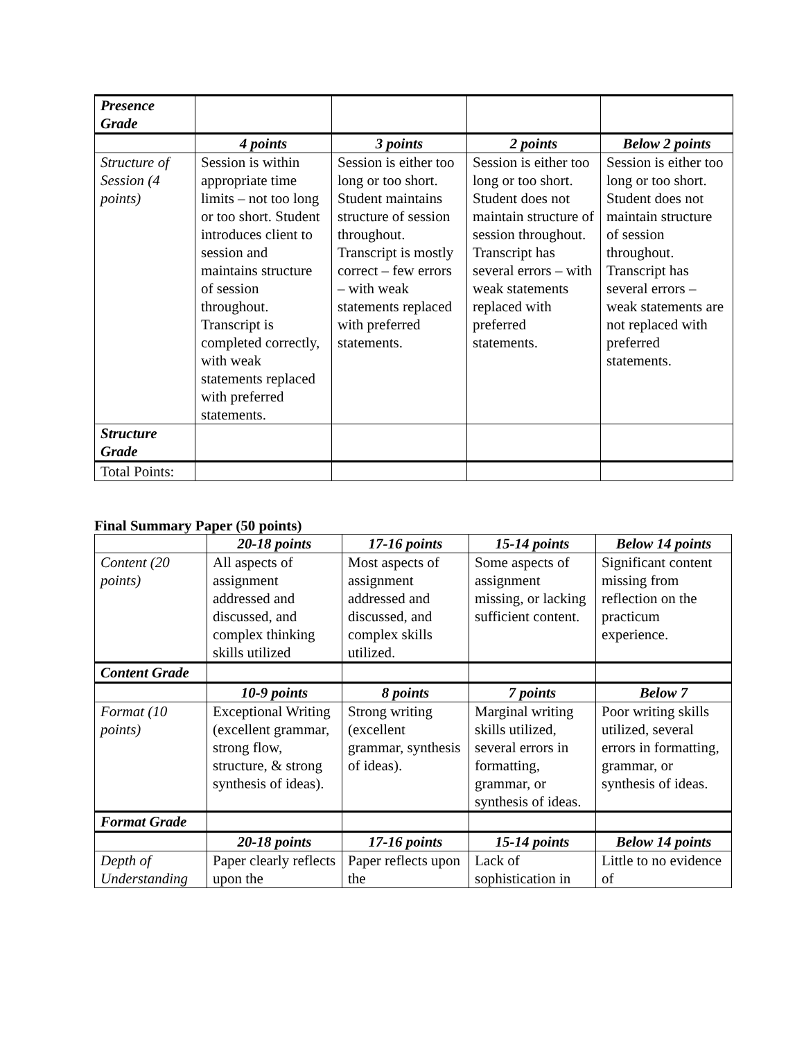| Presence Grade | | | | |
| | 4 points | 3 points | 2 points | Below 2 points |
| Structure of Session (4 points) | Session is within appropriate time limits – not too long or too short. Student introduces client to session and maintains structure of session throughout. Transcript is completed correctly, with weak statements replaced with preferred statements. | Session is either too long or too short. Student maintains structure of session throughout. Transcript is mostly correct – few errors – with weak statements replaced with preferred statements. | Session is either too long or too short. Student does not maintain structure of session throughout. Transcript has several errors – with weak statements replaced with preferred statements. | Session is either too long or too short. Student does not maintain structure of session throughout. Transcript has several errors – weak statements are not replaced with preferred statements. |
| Structure Grade | | | | |
| Total Points: | | | | |
Final Summary Paper (50 points)
| | 20-18 points | 17-16 points | 15-14 points | Below 14 points |
| Content (20 points) | All aspects of assignment addressed and discussed, and complex thinking skills utilized | Most aspects of assignment addressed and discussed, and complex skills utilized. | Some aspects of assignment missing, or lacking sufficient content. | Significant content missing from reflection on the practicum experience. |
| Content Grade | | | | |
| | 10-9 points | 8 points | 7 points | Below 7 |
| Format (10 points) | Exceptional Writing (excellent grammar, strong flow, structure, & strong synthesis of ideas). | Strong writing (excellent grammar, synthesis of ideas). | Marginal writing skills utilized, several errors in formatting, grammar, or synthesis of ideas. | Poor writing skills utilized, several errors in formatting, grammar, or synthesis of ideas. |
| Format Grade | | | | |
| | 20-18 points | 17-16 points | 15-14 points | Below 14 points |
| Depth of Understanding | Paper clearly reflects upon the | Paper reflects upon the | Lack of sophistication in | Little to no evidence of |